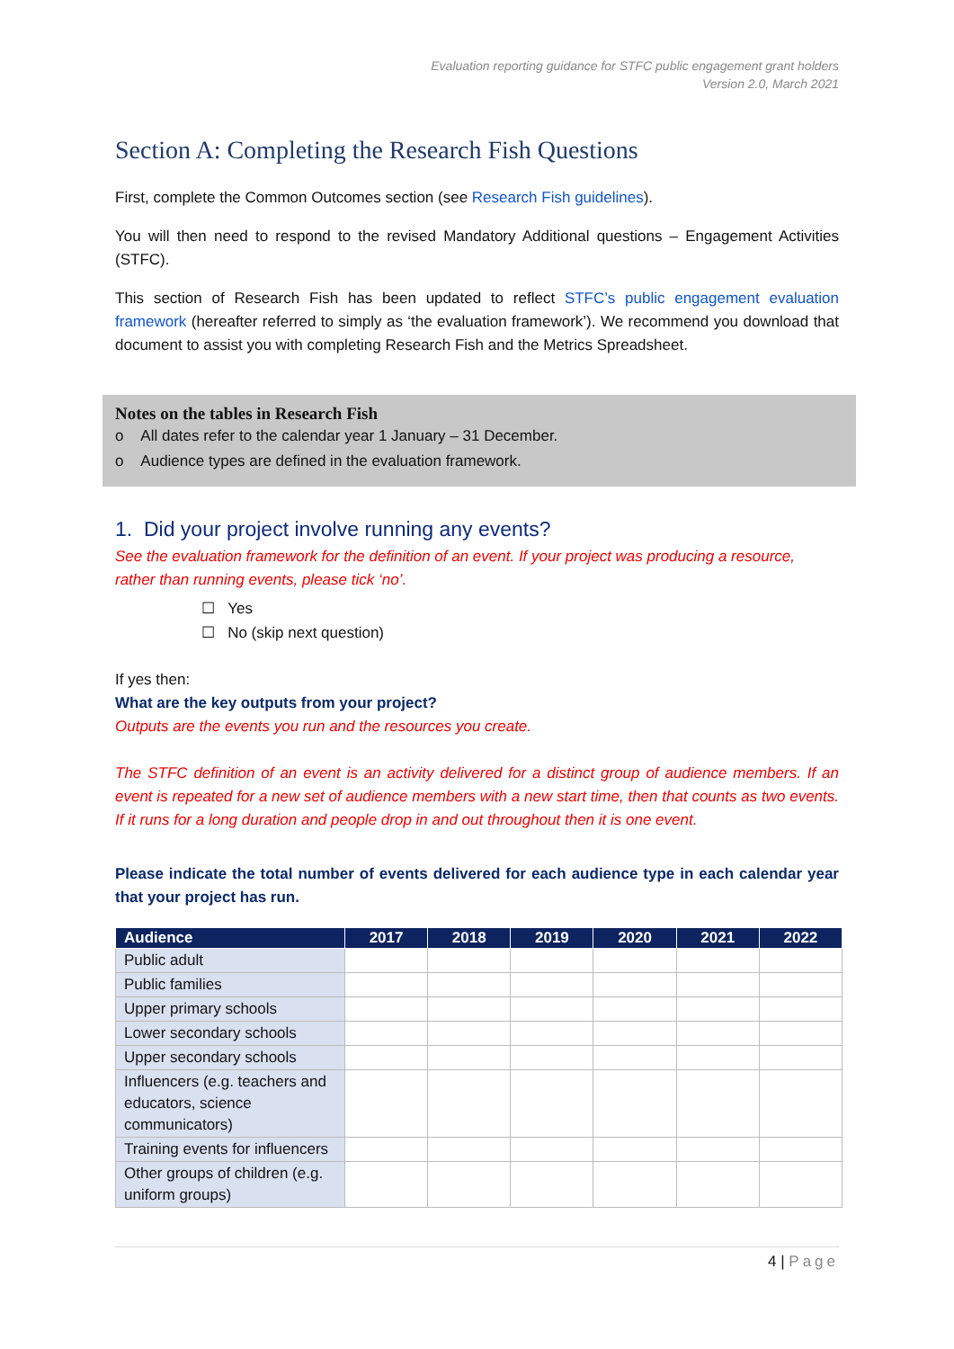Evaluation reporting guidance for STFC public engagement grant holders
Version 2.0, March 2021
Section A: Completing the Research Fish Questions
First, complete the Common Outcomes section (see Research Fish guidelines).
You will then need to respond to the revised Mandatory Additional questions – Engagement Activities (STFC).
This section of Research Fish has been updated to reflect STFC’s public engagement evaluation framework (hereafter referred to simply as ‘the evaluation framework’). We recommend you download that document to assist you with completing Research Fish and the Metrics Spreadsheet.
Notes on the tables in Research Fish
o All dates refer to the calendar year 1 January – 31 December.
o Audience types are defined in the evaluation framework.
1. Did your project involve running any events?
See the evaluation framework for the definition of an event. If your project was producing a resource, rather than running events, please tick ‘no’.
☐ Yes
☐ No (skip next question)
If yes then:
What are the key outputs from your project?
Outputs are the events you run and the resources you create.
The STFC definition of an event is an activity delivered for a distinct group of audience members. If an event is repeated for a new set of audience members with a new start time, then that counts as two events. If it runs for a long duration and people drop in and out throughout then it is one event.
Please indicate the total number of events delivered for each audience type in each calendar year that your project has run.
| Audience | 2017 | 2018 | 2019 | 2020 | 2021 | 2022 |
| --- | --- | --- | --- | --- | --- | --- |
| Public adult | | | | | | |
| Public families | | | | | | |
| Upper primary schools | | | | | | |
| Lower secondary schools | | | | | | |
| Upper secondary schools | | | | | | |
| Influencers (e.g. teachers and educators, science communicators) | | | | | | |
| Training events for influencers | | | | | | |
| Other groups of children (e.g. uniform groups) | | | | | | |
4 | Page